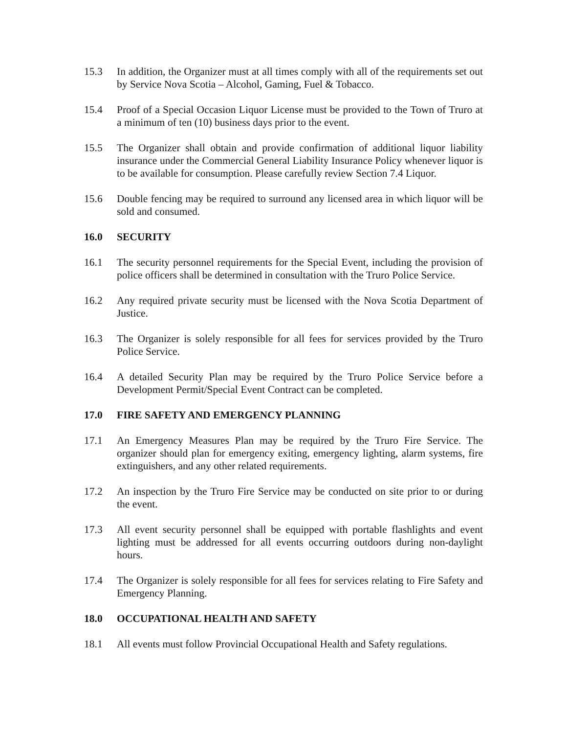15.3 In addition, the Organizer must at all times comply with all of the requirements set out by Service Nova Scotia – Alcohol, Gaming, Fuel & Tobacco.
15.4 Proof of a Special Occasion Liquor License must be provided to the Town of Truro at a minimum of ten (10) business days prior to the event.
15.5 The Organizer shall obtain and provide confirmation of additional liquor liability insurance under the Commercial General Liability Insurance Policy whenever liquor is to be available for consumption. Please carefully review Section 7.4 Liquor.
15.6 Double fencing may be required to surround any licensed area in which liquor will be sold and consumed.
16.0 SECURITY
16.1 The security personnel requirements for the Special Event, including the provision of police officers shall be determined in consultation with the Truro Police Service.
16.2 Any required private security must be licensed with the Nova Scotia Department of Justice.
16.3 The Organizer is solely responsible for all fees for services provided by the Truro Police Service.
16.4 A detailed Security Plan may be required by the Truro Police Service before a Development Permit/Special Event Contract can be completed.
17.0 FIRE SAFETY AND EMERGENCY PLANNING
17.1 An Emergency Measures Plan may be required by the Truro Fire Service. The organizer should plan for emergency exiting, emergency lighting, alarm systems, fire extinguishers, and any other related requirements.
17.2 An inspection by the Truro Fire Service may be conducted on site prior to or during the event.
17.3 All event security personnel shall be equipped with portable flashlights and event lighting must be addressed for all events occurring outdoors during non-daylight hours.
17.4 The Organizer is solely responsible for all fees for services relating to Fire Safety and Emergency Planning.
18.0 OCCUPATIONAL HEALTH AND SAFETY
18.1 All events must follow Provincial Occupational Health and Safety regulations.